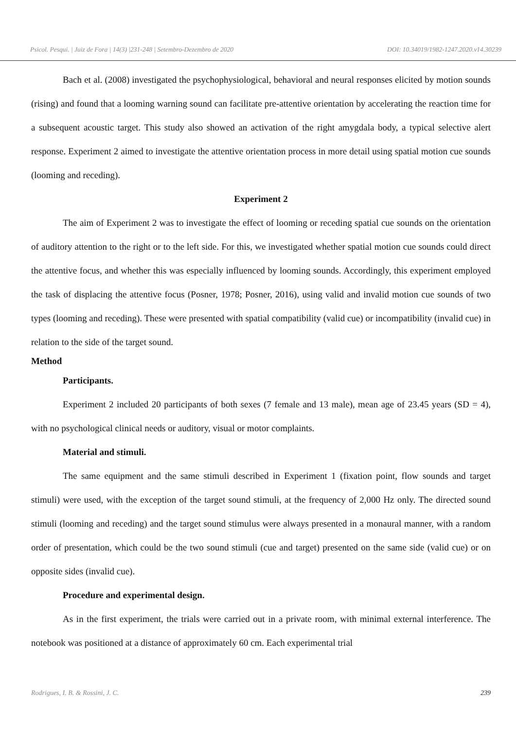Psicol. Pesqui. | Juiz de Fora | 14(3) |231-248 | Setembro-Dezembro de 2020 DOI: 10.34019/1982-1247.2020.v14.30239
Bach et al. (2008) investigated the psychophysiological, behavioral and neural responses elicited by motion sounds (rising) and found that a looming warning sound can facilitate pre-attentive orientation by accelerating the reaction time for a subsequent acoustic target. This study also showed an activation of the right amygdala body, a typical selective alert response. Experiment 2 aimed to investigate the attentive orientation process in more detail using spatial motion cue sounds (looming and receding).
Experiment 2
The aim of Experiment 2 was to investigate the effect of looming or receding spatial cue sounds on the orientation of auditory attention to the right or to the left side. For this, we investigated whether spatial motion cue sounds could direct the attentive focus, and whether this was especially influenced by looming sounds. Accordingly, this experiment employed the task of displacing the attentive focus (Posner, 1978; Posner, 2016), using valid and invalid motion cue sounds of two types (looming and receding). These were presented with spatial compatibility (valid cue) or incompatibility (invalid cue) in relation to the side of the target sound.
Method
Participants.
Experiment 2 included 20 participants of both sexes (7 female and 13 male), mean age of 23.45 years (SD = 4), with no psychological clinical needs or auditory, visual or motor complaints.
Material and stimuli.
The same equipment and the same stimuli described in Experiment 1 (fixation point, flow sounds and target stimuli) were used, with the exception of the target sound stimuli, at the frequency of 2,000 Hz only. The directed sound stimuli (looming and receding) and the target sound stimulus were always presented in a monaural manner, with a random order of presentation, which could be the two sound stimuli (cue and target) presented on the same side (valid cue) or on opposite sides (invalid cue).
Procedure and experimental design.
As in the first experiment, the trials were carried out in a private room, with minimal external interference. The notebook was positioned at a distance of approximately 60 cm. Each experimental trial
Rodrigues, I. B. & Rossini, J. C. 239